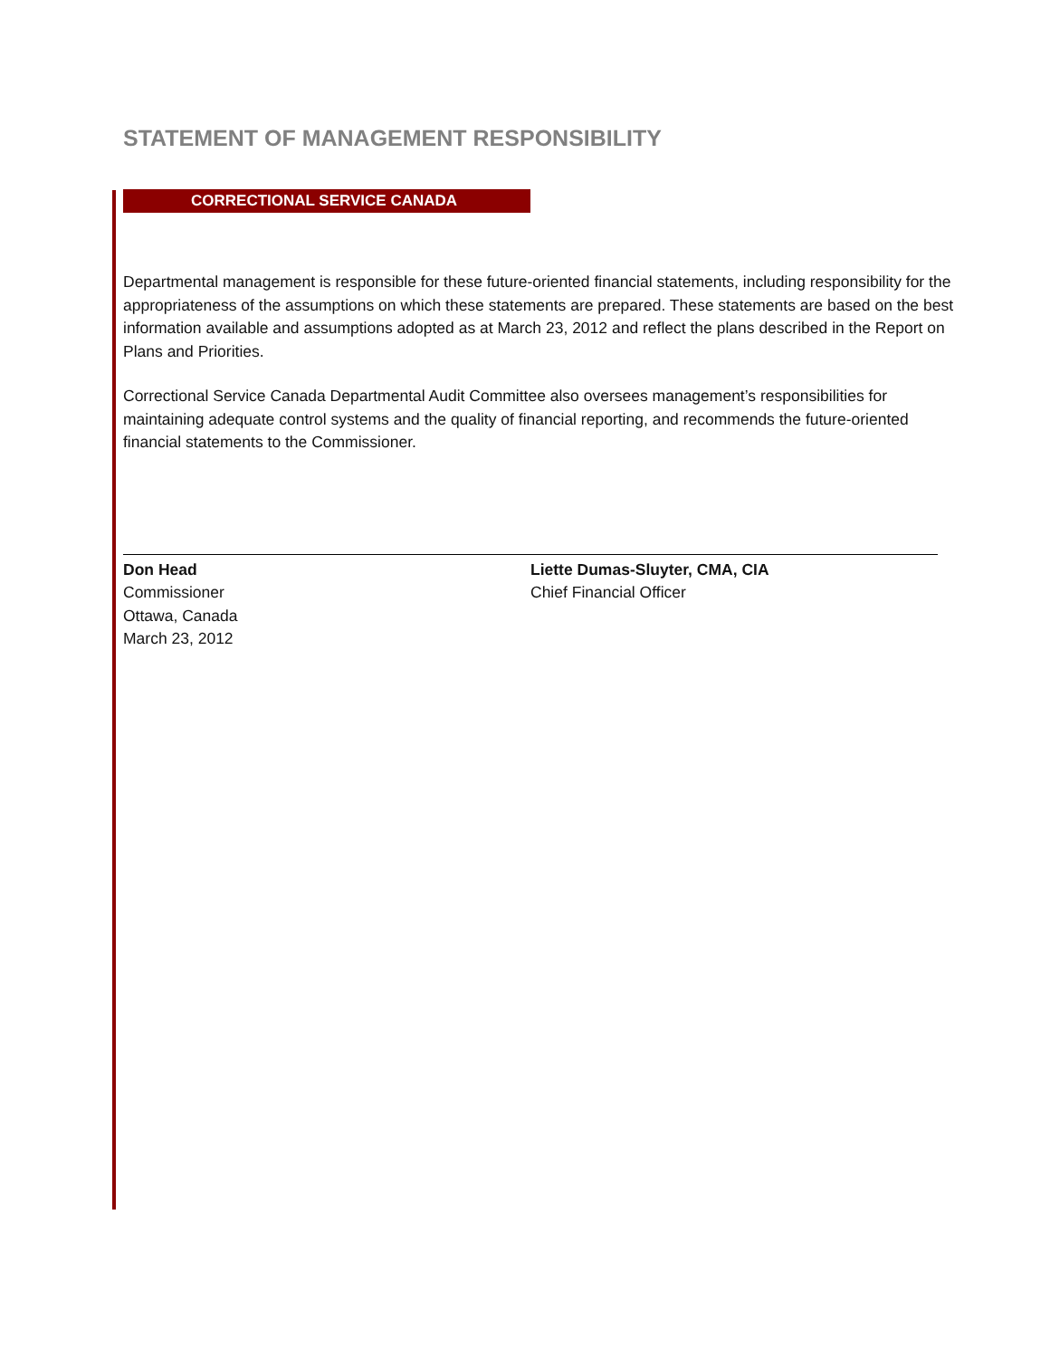STATEMENT OF MANAGEMENT RESPONSIBILITY
CORRECTIONAL SERVICE CANADA
Departmental management is responsible for these future-oriented financial statements, including responsibility for the appropriateness of the assumptions on which these statements are prepared. These statements are based on the best information available and assumptions adopted as at March 23, 2012 and reflect the plans described in the Report on Plans and Priorities.
Correctional Service Canada Departmental Audit Committee also oversees management’s responsibilities for maintaining adequate control systems and the quality of financial reporting, and recommends the future-oriented financial statements to the Commissioner.
Don Head
Commissioner
Ottawa, Canada
March 23, 2012
Liette Dumas-Sluyter, CMA, CIA
Chief Financial Officer